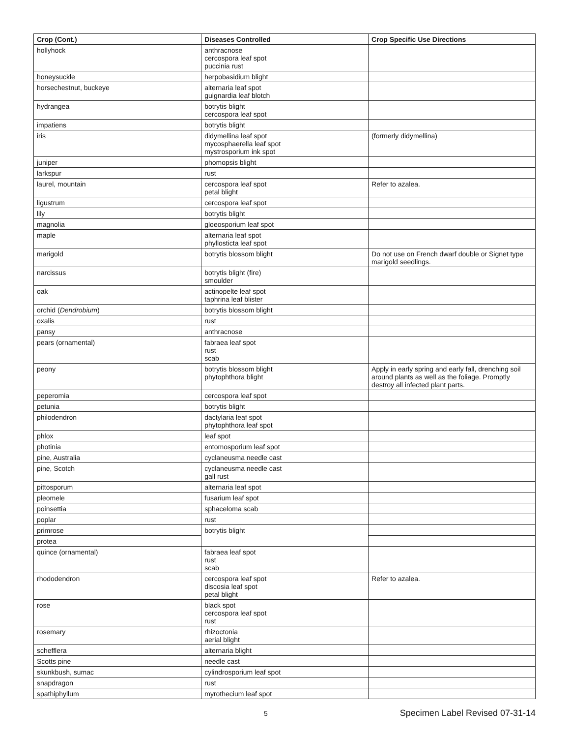| Crop (Cont.) | Diseases Controlled | Crop Specific Use Directions |
| --- | --- | --- |
| hollyhock | anthracnose cercospora leaf spot puccinia rust | |
| honeysuckle | herpobasidium blight | |
| horsechestnut, buckeye | alternaria leaf spot guignardia leaf blotch | |
| hydrangea | botrytis blight cercospora leaf spot | |
| impatiens | botrytis blight | |
| iris | didymellina leaf spot mycosphaerella leaf spot mystrosporium ink spot | (formerly didymellina) |
| juniper | phomopsis blight | |
| larkspur | rust | |
| laurel, mountain | cercospora leaf spot petal blight | Refer to azalea. |
| ligustrum | cercospora leaf spot | |
| lily | botrytis blight | |
| magnolia | gloeosporium leaf spot | |
| maple | alternaria leaf spot phyllosticta leaf spot | |
| marigold | botrytis blossom blight | Do not use on French dwarf double or Signet type marigold seedlings. |
| narcissus | botrytis blight (fire) smoulder | |
| oak | actinopelte leaf spot taphrina leaf blister | |
| orchid ( Dendrobium ) | botrytis blossom blight | |
| oxalis | rust | |
| pansy | anthracnose | |
| pears (ornamental) | fabraea leaf spot rust scab | |
| peony | botrytis blossom blight phytophthora blight | Apply in early spring and early fall, drenching soil around plants as well as the foliage. Promptly destroy all infected plant parts. |
| peperomia | cercospora leaf spot | |
| petunia | botrytis blight | |
| philodendron | dactylaria leaf spot phytophthora leaf spot | |
| phlox | leaf spot | |
| photinia | entomosporium leaf spot | |
| pine, Australia | cyclaneusma needle cast | |
| pine, Scotch | cyclaneusma needle cast gall rust | |
| pittosporum | alternaria leaf spot | |
| pleomele | fusarium leaf spot | |
| poinsettia | sphaceloma scab | |
| poplar | rust | |
| primrose | botrytis blight | |
| protea | | |
| quince (ornamental) | fabraea leaf spot rust scab | |
| rhododendron | cercospora leaf spot discosia leaf spot petal blight | Refer to azalea. |
| rose | black spot cercospora leaf spot rust | |
| rosemary | rhizoctonia aerial blight | |
| schefflera | alternaria blight | |
| Scotts pine | needle cast | |
| skunkbush, sumac | cylindrosporium leaf spot | |
| snapdragon | rust | |
| spathiphyllum | myrothecium leaf spot | |
5
Specimen Label Revised 07-31-14